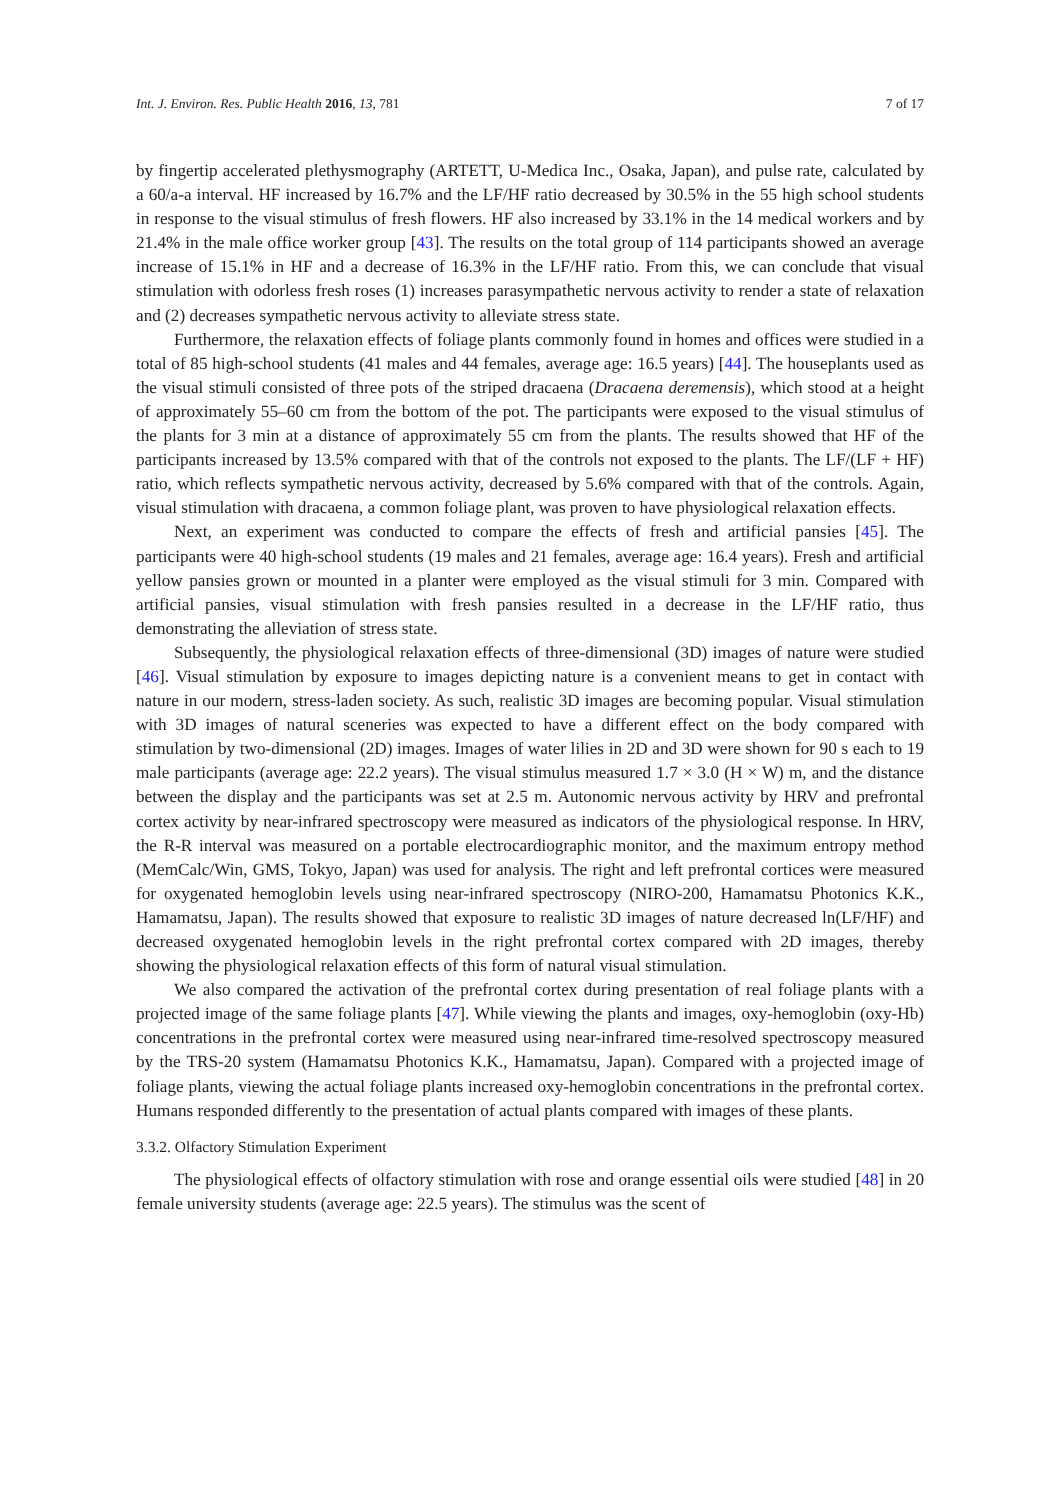Int. J. Environ. Res. Public Health 2016, 13, 781 7 of 17
by fingertip accelerated plethysmography (ARTETT, U-Medica Inc., Osaka, Japan), and pulse rate, calculated by a 60/a-a interval. HF increased by 16.7% and the LF/HF ratio decreased by 30.5% in the 55 high school students in response to the visual stimulus of fresh flowers. HF also increased by 33.1% in the 14 medical workers and by 21.4% in the male office worker group [43]. The results on the total group of 114 participants showed an average increase of 15.1% in HF and a decrease of 16.3% in the LF/HF ratio. From this, we can conclude that visual stimulation with odorless fresh roses (1) increases parasympathetic nervous activity to render a state of relaxation and (2) decreases sympathetic nervous activity to alleviate stress state.
Furthermore, the relaxation effects of foliage plants commonly found in homes and offices were studied in a total of 85 high-school students (41 males and 44 females, average age: 16.5 years) [44]. The houseplants used as the visual stimuli consisted of three pots of the striped dracaena (Dracaena deremensis), which stood at a height of approximately 55–60 cm from the bottom of the pot. The participants were exposed to the visual stimulus of the plants for 3 min at a distance of approximately 55 cm from the plants. The results showed that HF of the participants increased by 13.5% compared with that of the controls not exposed to the plants. The LF/(LF + HF) ratio, which reflects sympathetic nervous activity, decreased by 5.6% compared with that of the controls. Again, visual stimulation with dracaena, a common foliage plant, was proven to have physiological relaxation effects.
Next, an experiment was conducted to compare the effects of fresh and artificial pansies [45]. The participants were 40 high-school students (19 males and 21 females, average age: 16.4 years). Fresh and artificial yellow pansies grown or mounted in a planter were employed as the visual stimuli for 3 min. Compared with artificial pansies, visual stimulation with fresh pansies resulted in a decrease in the LF/HF ratio, thus demonstrating the alleviation of stress state.
Subsequently, the physiological relaxation effects of three-dimensional (3D) images of nature were studied [46]. Visual stimulation by exposure to images depicting nature is a convenient means to get in contact with nature in our modern, stress-laden society. As such, realistic 3D images are becoming popular. Visual stimulation with 3D images of natural sceneries was expected to have a different effect on the body compared with stimulation by two-dimensional (2D) images. Images of water lilies in 2D and 3D were shown for 90 s each to 19 male participants (average age: 22.2 years). The visual stimulus measured 1.7 × 3.0 (H × W) m, and the distance between the display and the participants was set at 2.5 m. Autonomic nervous activity by HRV and prefrontal cortex activity by near-infrared spectroscopy were measured as indicators of the physiological response. In HRV, the R-R interval was measured on a portable electrocardiographic monitor, and the maximum entropy method (MemCalc/Win, GMS, Tokyo, Japan) was used for analysis. The right and left prefrontal cortices were measured for oxygenated hemoglobin levels using near-infrared spectroscopy (NIRO-200, Hamamatsu Photonics K.K., Hamamatsu, Japan). The results showed that exposure to realistic 3D images of nature decreased ln(LF/HF) and decreased oxygenated hemoglobin levels in the right prefrontal cortex compared with 2D images, thereby showing the physiological relaxation effects of this form of natural visual stimulation.
We also compared the activation of the prefrontal cortex during presentation of real foliage plants with a projected image of the same foliage plants [47]. While viewing the plants and images, oxy-hemoglobin (oxy-Hb) concentrations in the prefrontal cortex were measured using near-infrared time-resolved spectroscopy measured by the TRS-20 system (Hamamatsu Photonics K.K., Hamamatsu, Japan). Compared with a projected image of foliage plants, viewing the actual foliage plants increased oxy-hemoglobin concentrations in the prefrontal cortex. Humans responded differently to the presentation of actual plants compared with images of these plants.
3.3.2. Olfactory Stimulation Experiment
The physiological effects of olfactory stimulation with rose and orange essential oils were studied [48] in 20 female university students (average age: 22.5 years). The stimulus was the scent of